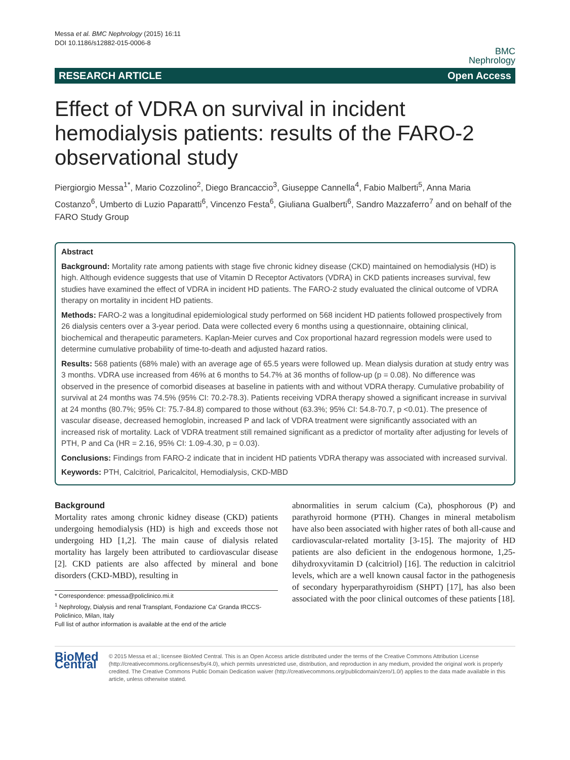Messa et al. BMC Nephrology (2015) 16:11
DOI 10.1186/s12882-015-0006-8
BMC
Nephrology
RESEARCH ARTICLE Open Access
Effect of VDRA on survival in incident hemodialysis patients: results of the FARO-2 observational study
Piergiorgio Messa<sup>1*</sup>, Mario Cozzolino<sup>2</sup>, Diego Brancaccio<sup>3</sup>, Giuseppe Cannella<sup>4</sup>, Fabio Malberti<sup>5</sup>, Anna Maria Costanzo<sup>6</sup>, Umberto di Luzio Paparatti<sup>6</sup>, Vincenzo Festa<sup>6</sup>, Giuliana Gualberti<sup>6</sup>, Sandro Mazzaferro<sup>7</sup> and on behalf of the FARO Study Group
Abstract
Background: Mortality rate among patients with stage five chronic kidney disease (CKD) maintained on hemodialysis (HD) is high. Although evidence suggests that use of Vitamin D Receptor Activators (VDRA) in CKD patients increases survival, few studies have examined the effect of VDRA in incident HD patients. The FARO-2 study evaluated the clinical outcome of VDRA therapy on mortality in incident HD patients.
Methods: FARO-2 was a longitudinal epidemiological study performed on 568 incident HD patients followed prospectively from 26 dialysis centers over a 3-year period. Data were collected every 6 months using a questionnaire, obtaining clinical, biochemical and therapeutic parameters. Kaplan-Meier curves and Cox proportional hazard regression models were used to determine cumulative probability of time-to-death and adjusted hazard ratios.
Results: 568 patients (68% male) with an average age of 65.5 years were followed up. Mean dialysis duration at study entry was 3 months. VDRA use increased from 46% at 6 months to 54.7% at 36 months of follow-up (p = 0.08). No difference was observed in the presence of comorbid diseases at baseline in patients with and without VDRA therapy. Cumulative probability of survival at 24 months was 74.5% (95% CI: 70.2-78.3). Patients receiving VDRA therapy showed a significant increase in survival at 24 months (80.7%; 95% CI: 75.7-84.8) compared to those without (63.3%; 95% CI: 54.8-70.7, p <0.01). The presence of vascular disease, decreased hemoglobin, increased P and lack of VDRA treatment were significantly associated with an increased risk of mortality. Lack of VDRA treatment still remained significant as a predictor of mortality after adjusting for levels of PTH, P and Ca (HR = 2.16, 95% CI: 1.09-4.30, p = 0.03).
Conclusions: Findings from FARO-2 indicate that in incident HD patients VDRA therapy was associated with increased survival.
Keywords: PTH, Calcitriol, Paricalcitol, Hemodialysis, CKD-MBD
Background
Mortality rates among chronic kidney disease (CKD) patients undergoing hemodialysis (HD) is high and exceeds those not undergoing HD [1,2]. The main cause of dialysis related mortality has largely been attributed to cardiovascular disease [2]. CKD patients are also affected by mineral and bone disorders (CKD-MBD), resulting in
* Correspondence: pmessa@policlinico.mi.it
<sup>1</sup> Nephrology, Dialysis and renal Transplant, Fondazione Ca' Granda IRCCS-Policlinico, Milan, Italy
Full list of author information is available at the end of the article
abnormalities in serum calcium (Ca), phosphorous (P) and parathyroid hormone (PTH). Changes in mineral metabolism have also been associated with higher rates of both all-cause and cardiovascular-related mortality [3-15]. The majority of HD patients are also deficient in the endogenous hormone, 1,25-dihydroxyvitamin D (calcitriol) [16]. The reduction in calcitriol levels, which are a well known causal factor in the pathogenesis of secondary hyperparathyroidism (SHPT) [17], has also been associated with the poor clinical outcomes of these patients [18].
BioMed Central
© 2015 Messa et al.; licensee BioMed Central. This is an Open Access article distributed under the terms of the Creative Commons Attribution License (http://creativecommons.org/licenses/by/4.0), which permits unrestricted use, distribution, and reproduction in any medium, provided the original work is properly credited. The Creative Commons Public Domain Dedication waiver (http://creativecommons.org/publicdomain/zero/1.0/) applies to the data made available in this article, unless otherwise stated.